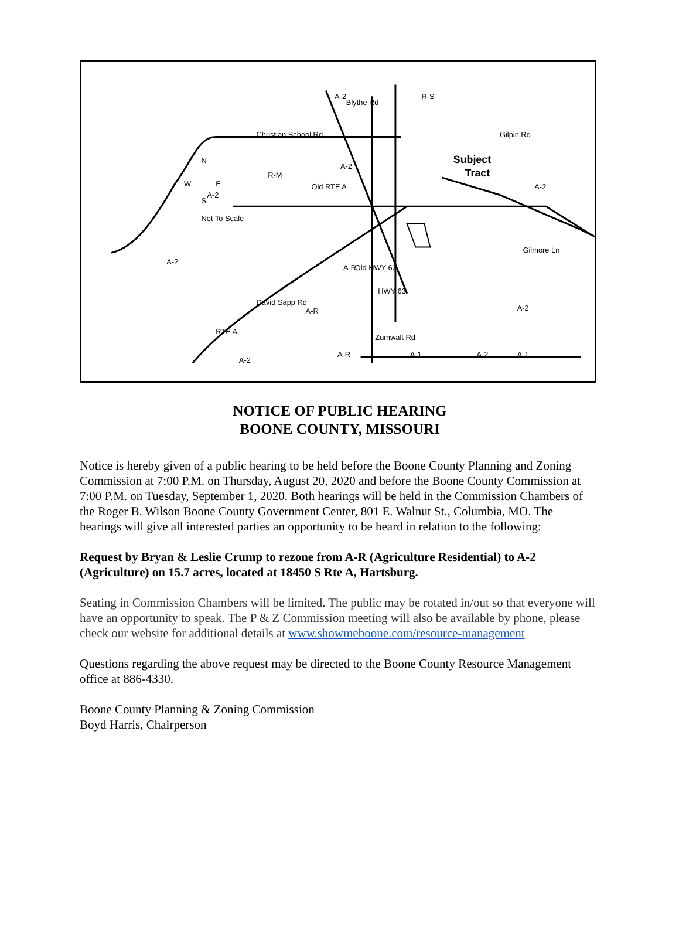Christian School Rd
Gilpin Rd
Subject
Tract
Not To Scale
Gilmore Ln
HWY 63
Old HWY 63
RTE A
Zumwalt Rd
A-2
R-M
A-2
A-2
A-2
A-R
A-R
A-2
A-2
A-R
A-1
A-2
A-1
A-2
R-S
Blythe Rd
Old RTE A
David Sapp Rd
N
W
E
S
NOTICE OF PUBLIC HEARING
BOONE COUNTY, MISSOURI
Notice is hereby given of a public hearing to be held before the Boone County Planning and Zoning Commission at 7:00 P.M. on Thursday, August 20, 2020 and before the Boone County Commission at 7:00 P.M. on Tuesday, September 1, 2020. Both hearings will be held in the Commission Chambers of the Roger B. Wilson Boone County Government Center, 801 E. Walnut St., Columbia, MO. The hearings will give all interested parties an opportunity to be heard in relation to the following:
Request by Bryan & Leslie Crump to rezone from A-R (Agriculture Residential) to A-2 (Agriculture) on 15.7 acres, located at 18450 S Rte A, Hartsburg.
Seating in Commission Chambers will be limited. The public may be rotated in/out so that everyone will have an opportunity to speak. The P & Z Commission meeting will also be available by phone, please check our website for additional details at www.showmeboone.com/resource-management
Questions regarding the above request may be directed to the Boone County Resource Management office at 886-4330.
Boone County Planning & Zoning Commission
Boyd Harris, Chairperson